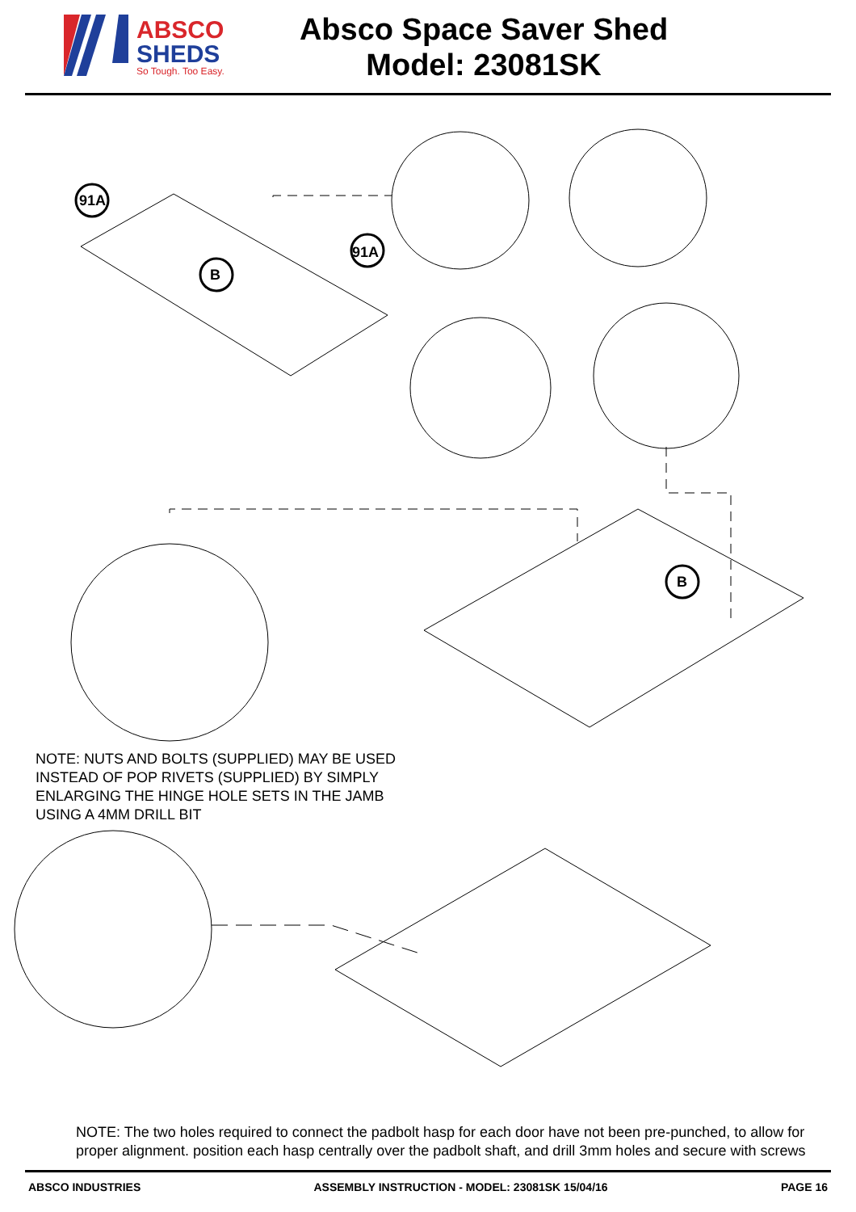ABSCO
SHEDS
So Tough. Too Easy.
Absco Space Saver Shed
Model: 23081SK
91A
91A
B
B
NOTE: NUTS AND BOLTS (SUPPLIED) MAY BE USED
INSTEAD OF POP RIVETS (SUPPLIED) BY SIMPLY
ENLARGING THE HINGE HOLE SETS IN THE JAMB
USING A 4MM DRILL BIT
NOTE: The two holes required to connect the padbolt hasp for each door have not been pre-punched, to allow for
proper alignment. position each hasp centrally over the padbolt shaft, and drill 3mm holes and secure with screws
ABSCO INDUSTRIES ASSEMBLY INSTRUCTION - MODEL: 23081SK 15/04/16 PAGE 16